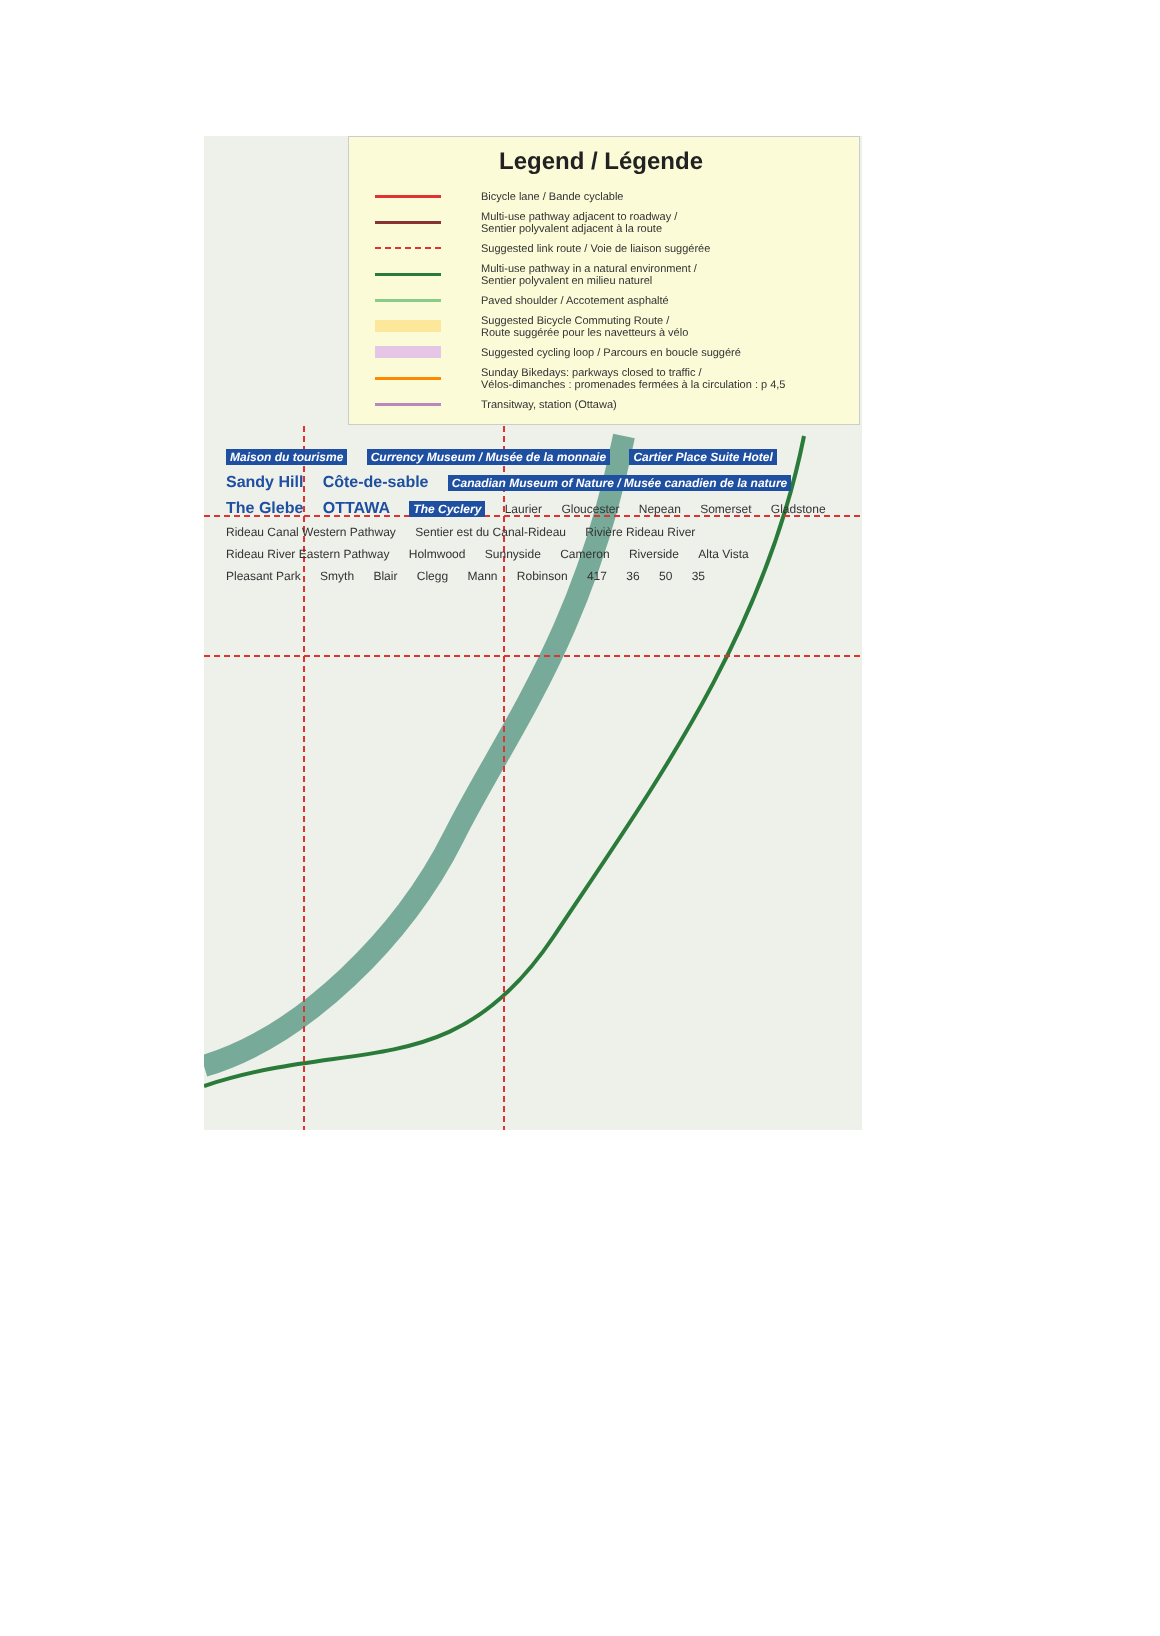Legend / Légende
Bicycle lane / Bande cyclable
Multi-use pathway adjacent to roadway /
Sentier polyvalent adjacent à la route
Suggested link route / Voie de liaison suggérée
Multi-use pathway in a natural environment /
Sentier polyvalent en milieu naturel
Paved shoulder / Accotement asphalté
Suggested Bicycle Commuting Route /
Route suggérée pour les navetteurs à vélo
Suggested cycling loop / Parcours en boucle suggéré
Sunday Bikedays: parkways closed to traffic /
Vélos-dimanches : promenades fermées à la circulation : p 4,5
Transitway, station (Ottawa)
Maison du tourisme Currency Museum / Musée de la monnaie Cartier Place Suite Hotel Sandy Hill Côte-de-sable Canadian Museum of Nature / Musée canadien de la nature The Glebe OTTAWA The Cyclery Laurier Gloucester Nepean Somerset Gladstone Rideau Canal Western Pathway Sentier est du Canal-Rideau Rivière Rideau River Rideau River Eastern Pathway Holmwood Sunnyside Cameron Riverside Alta Vista Pleasant Park Smyth Blair Clegg Mann Robinson 417 36 50 35